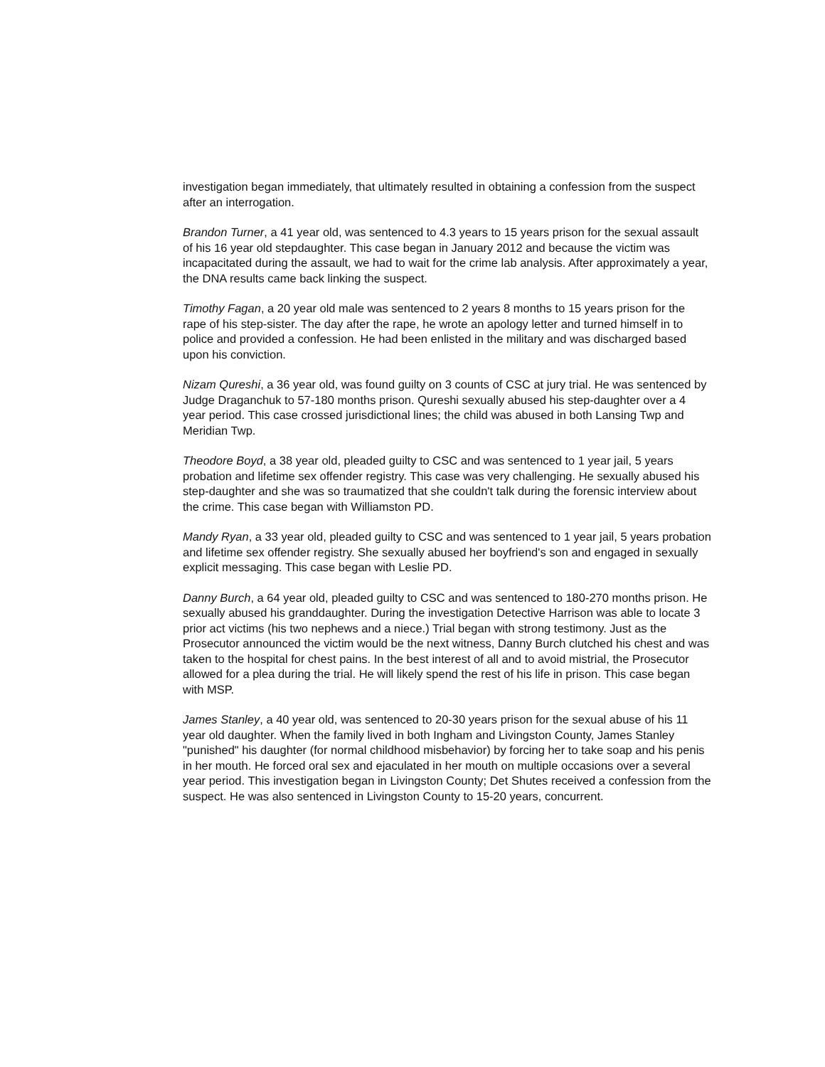investigation began immediately, that ultimately resulted in obtaining a confession from the suspect after an interrogation.
Brandon Turner, a 41 year old, was sentenced to 4.3 years to 15 years prison for the sexual assault of his 16 year old stepdaughter. This case began in January 2012 and because the victim was incapacitated during the assault, we had to wait for the crime lab analysis. After approximately a year, the DNA results came back linking the suspect.
Timothy Fagan, a 20 year old male was sentenced to 2 years 8 months to 15 years prison for the rape of his step-sister. The day after the rape, he wrote an apology letter and turned himself in to police and provided a confession. He had been enlisted in the military and was discharged based upon his conviction.
Nizam Qureshi, a 36 year old, was found guilty on 3 counts of CSC at jury trial. He was sentenced by Judge Draganchuk to 57-180 months prison. Qureshi sexually abused his step-daughter over a 4 year period. This case crossed jurisdictional lines; the child was abused in both Lansing Twp and Meridian Twp.
Theodore Boyd, a 38 year old, pleaded guilty to CSC and was sentenced to 1 year jail, 5 years probation and lifetime sex offender registry. This case was very challenging. He sexually abused his step-daughter and she was so traumatized that she couldn't talk during the forensic interview about the crime. This case began with Williamston PD.
Mandy Ryan, a 33 year old, pleaded guilty to CSC and was sentenced to 1 year jail, 5 years probation and lifetime sex offender registry. She sexually abused her boyfriend's son and engaged in sexually explicit messaging. This case began with Leslie PD.
Danny Burch, a 64 year old, pleaded guilty to CSC and was sentenced to 180-270 months prison. He sexually abused his granddaughter. During the investigation Detective Harrison was able to locate 3 prior act victims (his two nephews and a niece.) Trial began with strong testimony. Just as the Prosecutor announced the victim would be the next witness, Danny Burch clutched his chest and was taken to the hospital for chest pains. In the best interest of all and to avoid mistrial, the Prosecutor allowed for a plea during the trial. He will likely spend the rest of his life in prison. This case began with MSP.
James Stanley, a 40 year old, was sentenced to 20-30 years prison for the sexual abuse of his 11 year old daughter. When the family lived in both Ingham and Livingston County, James Stanley "punished" his daughter (for normal childhood misbehavior) by forcing her to take soap and his penis in her mouth. He forced oral sex and ejaculated in her mouth on multiple occasions over a several year period. This investigation began in Livingston County; Det Shutes received a confession from the suspect. He was also sentenced in Livingston County to 15-20 years, concurrent.